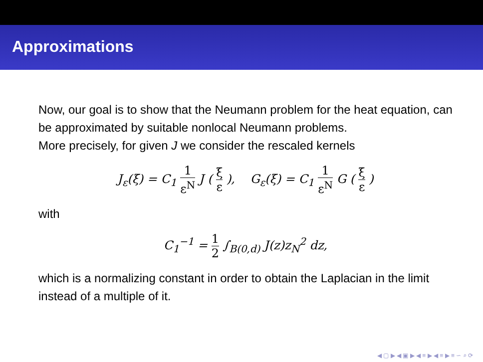Approximations
Now, our goal is to show that the Neumann problem for the heat equation, can be approximated by suitable nonlocal Neumann problems.
More precisely, for given J we consider the rescaled kernels
J<sub>ε</sub>(ξ) = C<sub>1</sub> 1 ε<sup>N</sup> J ( ξ ε ), G<sub>ε</sub>(ξ) = C<sub>1</sub> 1 ε<sup>N</sup> G ( ξ ε )
with
C<sub>1</sub><sup>−1</sup> = 1 2 ∫<sub>B(0,d)</sub> J(z)z<sub>N</sub><sup>2</sup> dz,
which is a normalizing constant in order to obtain the Laplacian in the limit instead of a multiple of it.
◀ ▢ ▶ ◀ ▣ ▶ ◀ ≡ ▶ ◀ ≡ ▶ ≡ ∽ ⌕ ⟳